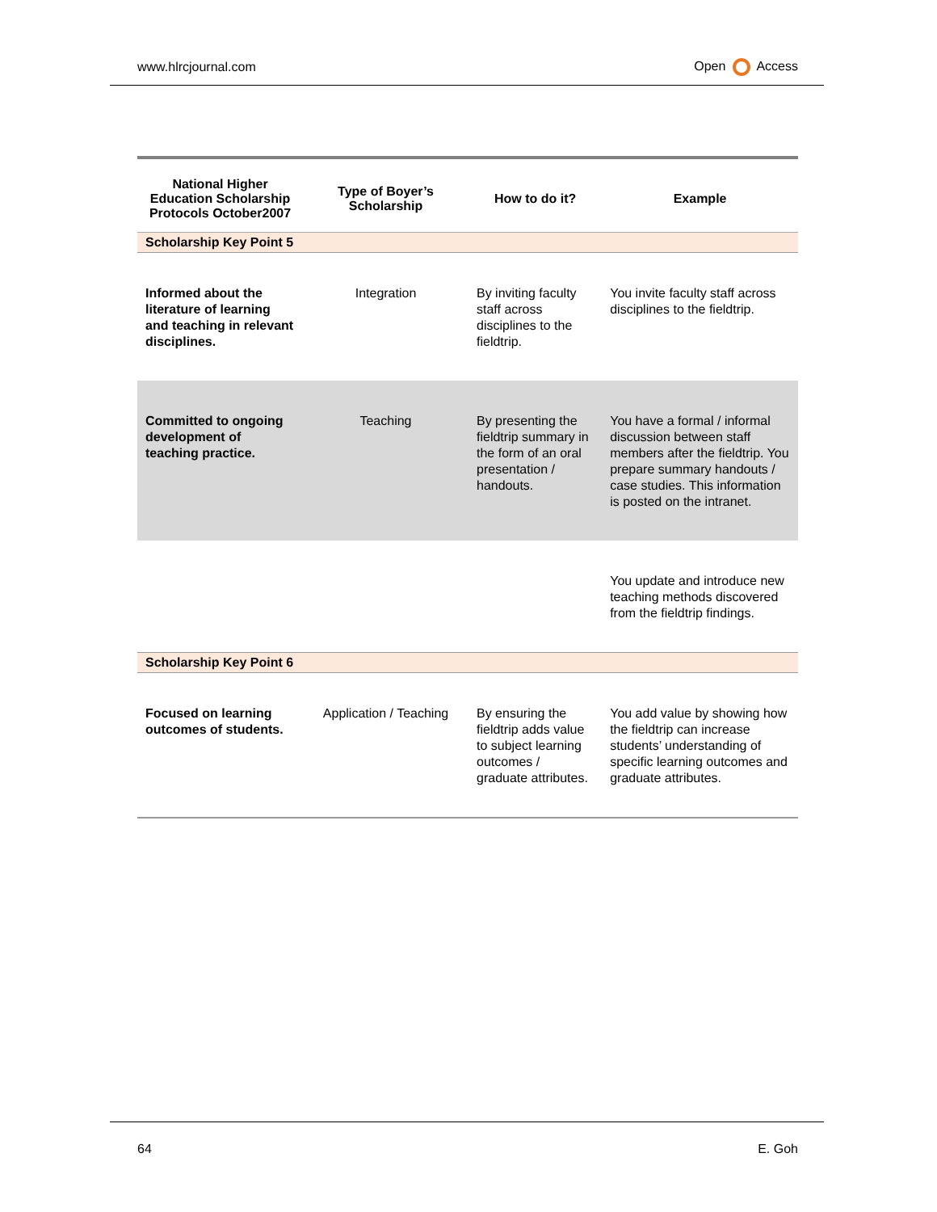www.hlrcjournal.com Open Access
| National Higher Education Scholarship Protocols October2007 | Type of Boyer’s Scholarship | How to do it? | Example |
| --- | --- | --- | --- |
| Scholarship Key Point 5 | | | |
| Informed about the literature of learning and teaching in relevant disciplines. | Integration | By inviting faculty staff across disciplines to the fieldtrip. | You invite faculty staff across disciplines to the fieldtrip. |
| Committed to ongoing development of teaching practice. | Teaching | By presenting the fieldtrip summary in the form of an oral presentation / handouts. | You have a formal / informal discussion between staff members after the fieldtrip. You prepare summary handouts / case studies. This information is posted on the intranet. |
| | | | You update and introduce new teaching methods discovered from the fieldtrip findings. |
| Scholarship Key Point 6 | | | |
| Focused on learning outcomes of students. | Application / Teaching | By ensuring the fieldtrip adds value to subject learning outcomes / graduate attributes. | You add value by showing how the fieldtrip can increase students’ understanding of specific learning outcomes and graduate attributes. |
64 E. Goh